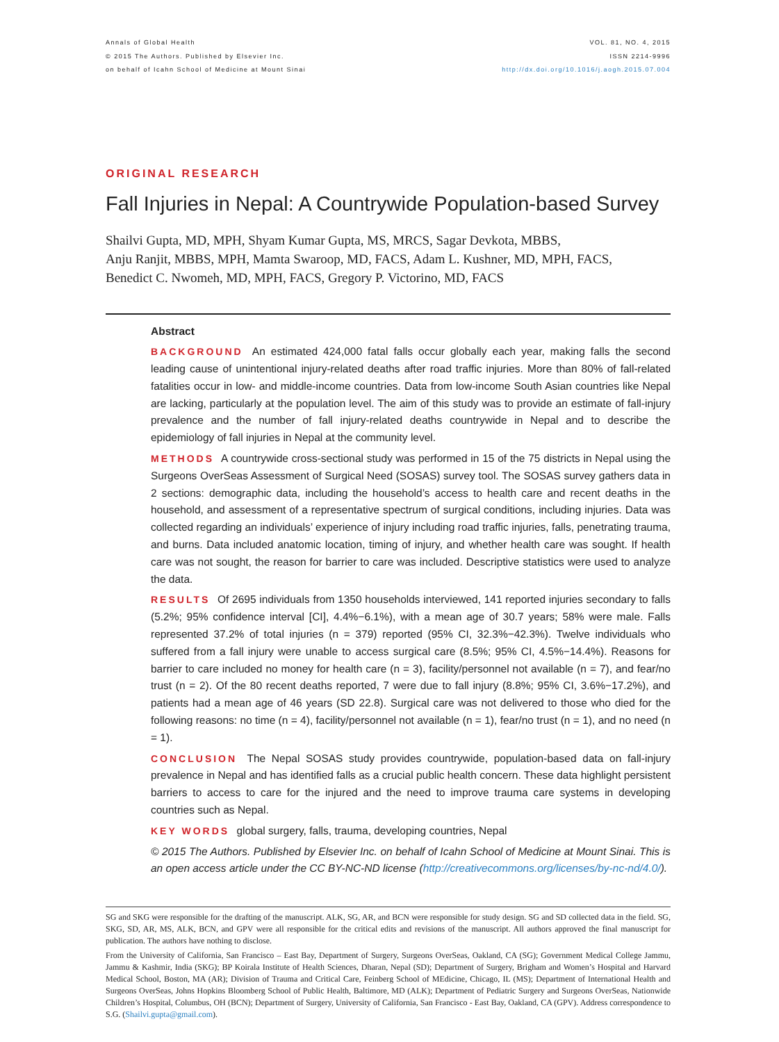Annals of Global Health
© 2015 The Authors. Published by Elsevier Inc.
on behalf of Icahn School of Medicine at Mount Sinai
VOL. 81, NO. 4, 2015
ISSN 2214-9996
http://dx.doi.org/10.1016/j.aogh.2015.07.004
ORIGINAL RESEARCH
Fall Injuries in Nepal: A Countrywide Population-based Survey
Shailvi Gupta, MD, MPH, Shyam Kumar Gupta, MS, MRCS, Sagar Devkota, MBBS,
Anju Ranjit, MBBS, MPH, Mamta Swaroop, MD, FACS, Adam L. Kushner, MD, MPH, FACS,
Benedict C. Nwomeh, MD, MPH, FACS, Gregory P. Victorino, MD, FACS
Abstract
BACKGROUND An estimated 424,000 fatal falls occur globally each year, making falls the second leading cause of unintentional injury-related deaths after road traffic injuries. More than 80% of fall-related fatalities occur in low- and middle-income countries. Data from low-income South Asian countries like Nepal are lacking, particularly at the population level. The aim of this study was to provide an estimate of fall-injury prevalence and the number of fall injury-related deaths countrywide in Nepal and to describe the epidemiology of fall injuries in Nepal at the community level.
METHODS A countrywide cross-sectional study was performed in 15 of the 75 districts in Nepal using the Surgeons OverSeas Assessment of Surgical Need (SOSAS) survey tool. The SOSAS survey gathers data in 2 sections: demographic data, including the household’s access to health care and recent deaths in the household, and assessment of a representative spectrum of surgical conditions, including injuries. Data was collected regarding an individuals’ experience of injury including road traffic injuries, falls, penetrating trauma, and burns. Data included anatomic location, timing of injury, and whether health care was sought. If health care was not sought, the reason for barrier to care was included. Descriptive statistics were used to analyze the data.
RESULTS Of 2695 individuals from 1350 households interviewed, 141 reported injuries secondary to falls (5.2%; 95% confidence interval [CI], 4.4%−6.1%), with a mean age of 30.7 years; 58% were male. Falls represented 37.2% of total injuries (n = 379) reported (95% CI, 32.3%−42.3%). Twelve individuals who suffered from a fall injury were unable to access surgical care (8.5%; 95% CI, 4.5%−14.4%). Reasons for barrier to care included no money for health care (n = 3), facility/personnel not available (n = 7), and fear/no trust (n = 2). Of the 80 recent deaths reported, 7 were due to fall injury (8.8%; 95% CI, 3.6%−17.2%), and patients had a mean age of 46 years (SD 22.8). Surgical care was not delivered to those who died for the following reasons: no time (n = 4), facility/personnel not available (n = 1), fear/no trust (n = 1), and no need (n = 1).
CONCLUSION The Nepal SOSAS study provides countrywide, population-based data on fall-injury prevalence in Nepal and has identified falls as a crucial public health concern. These data highlight persistent barriers to access to care for the injured and the need to improve trauma care systems in developing countries such as Nepal.
KEY WORDS global surgery, falls, trauma, developing countries, Nepal
© 2015 The Authors. Published by Elsevier Inc. on behalf of Icahn School of Medicine at Mount Sinai. This is an open access article under the CC BY-NC-ND license (http://creativecommons.org/licenses/by-nc-nd/4.0/).
SG and SKG were responsible for the drafting of the manuscript. ALK, SG, AR, and BCN were responsible for study design. SG and SD collected data in the field. SG, SKG, SD, AR, MS, ALK, BCN, and GPV were all responsible for the critical edits and revisions of the manuscript. All authors approved the final manuscript for publication. The authors have nothing to disclose.
From the University of California, San Francisco – East Bay, Department of Surgery, Surgeons OverSeas, Oakland, CA (SG); Government Medical College Jammu, Jammu & Kashmir, India (SKG); BP Koirala Institute of Health Sciences, Dharan, Nepal (SD); Department of Surgery, Brigham and Women’s Hospital and Harvard Medical School, Boston, MA (AR); Division of Trauma and Critical Care, Feinberg School of MEdicine, Chicago, IL (MS); Department of International Health and Surgeons OverSeas, Johns Hopkins Bloomberg School of Public Health, Baltimore, MD (ALK); Department of Pediatric Surgery and Surgeons OverSeas, Nationwide Children’s Hospital, Columbus, OH (BCN); Department of Surgery, University of California, San Francisco - East Bay, Oakland, CA (GPV). Address correspondence to S.G. (Shailvi.gupta@gmail.com).